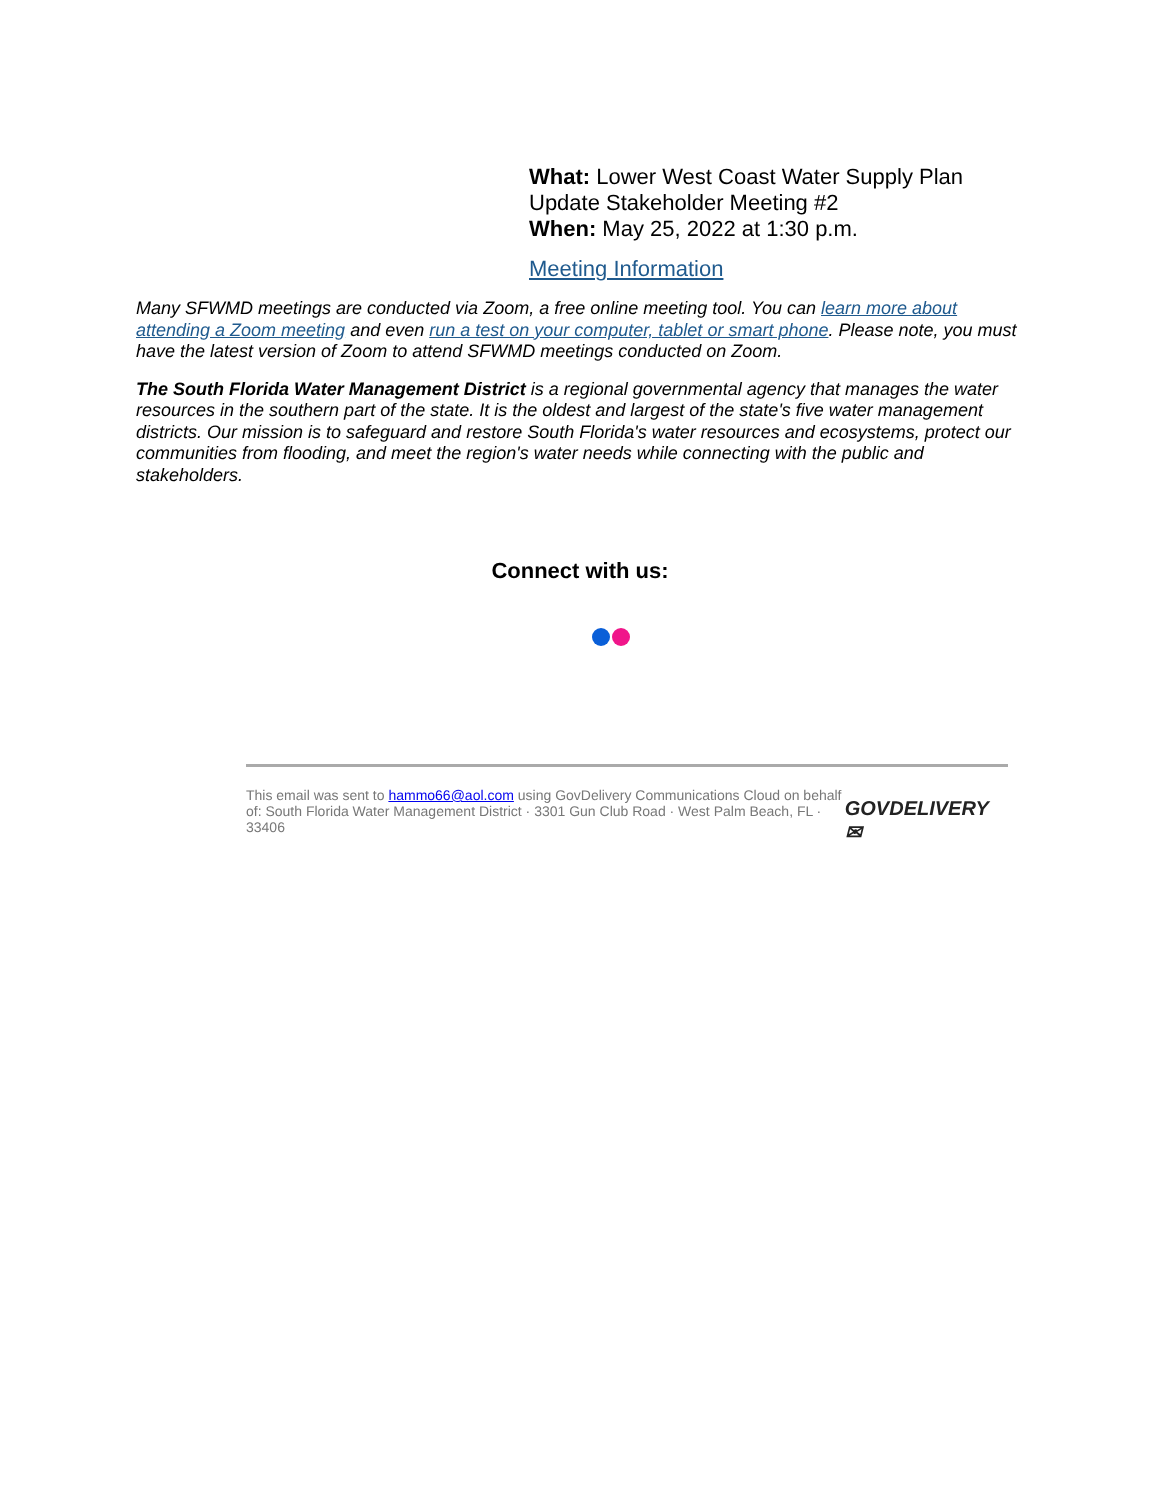What: Lower West Coast Water Supply Plan Update Stakeholder Meeting #2
When: May 25, 2022 at 1:30 p.m.
Meeting Information
Many SFWMD meetings are conducted via Zoom, a free online meeting tool. You can learn more about attending a Zoom meeting and even run a test on your computer, tablet or smart phone. Please note, you must have the latest version of Zoom to attend SFWMD meetings conducted on Zoom.
The South Florida Water Management District is a regional governmental agency that manages the water resources in the southern part of the state. It is the oldest and largest of the state's five water management districts. Our mission is to safeguard and restore South Florida's water resources and ecosystems, protect our communities from flooding, and meet the region's water needs while connecting with the public and stakeholders.
Connect with us:
This email was sent to hammo66@aol.com using GovDelivery Communications Cloud on behalf of: South Florida Water Management District · 3301 Gun Club Road · West Palm Beach, FL · 33406
GOVDELIVERY ✉